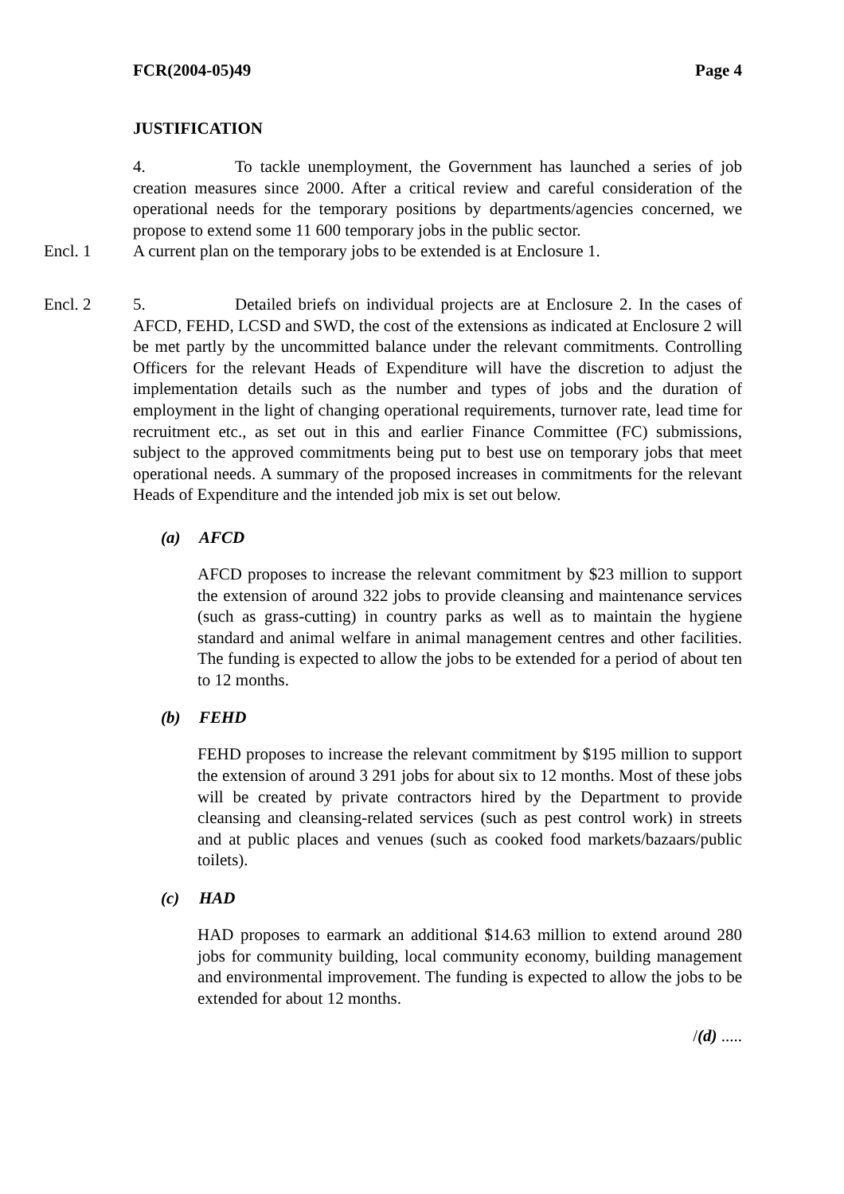FCR(2004-05)49 Page 4
JUSTIFICATION
4. To tackle unemployment, the Government has launched a series of job creation measures since 2000. After a critical review and careful consideration of the operational needs for the temporary positions by departments/agencies concerned, we propose to extend some 11 600 temporary jobs in the public sector.
Encl. 1 A current plan on the temporary jobs to be extended is at Enclosure 1.
Encl. 2 5. Detailed briefs on individual projects are at Enclosure 2. In the cases of AFCD, FEHD, LCSD and SWD, the cost of the extensions as indicated at Enclosure 2 will be met partly by the uncommitted balance under the relevant commitments. Controlling Officers for the relevant Heads of Expenditure will have the discretion to adjust the implementation details such as the number and types of jobs and the duration of employment in the light of changing operational requirements, turnover rate, lead time for recruitment etc., as set out in this and earlier Finance Committee (FC) submissions, subject to the approved commitments being put to best use on temporary jobs that meet operational needs. A summary of the proposed increases in commitments for the relevant Heads of Expenditure and the intended job mix is set out below.
(a) AFCD
AFCD proposes to increase the relevant commitment by $23 million to support the extension of around 322 jobs to provide cleansing and maintenance services (such as grass-cutting) in country parks as well as to maintain the hygiene standard and animal welfare in animal management centres and other facilities. The funding is expected to allow the jobs to be extended for a period of about ten to 12 months.
(b) FEHD
FEHD proposes to increase the relevant commitment by $195 million to support the extension of around 3 291 jobs for about six to 12 months. Most of these jobs will be created by private contractors hired by the Department to provide cleansing and cleansing-related services (such as pest control work) in streets and at public places and venues (such as cooked food markets/bazaars/public toilets).
(c) HAD
HAD proposes to earmark an additional $14.63 million to extend around 280 jobs for community building, local community economy, building management and environmental improvement. The funding is expected to allow the jobs to be extended for about 12 months.
/(d) .....